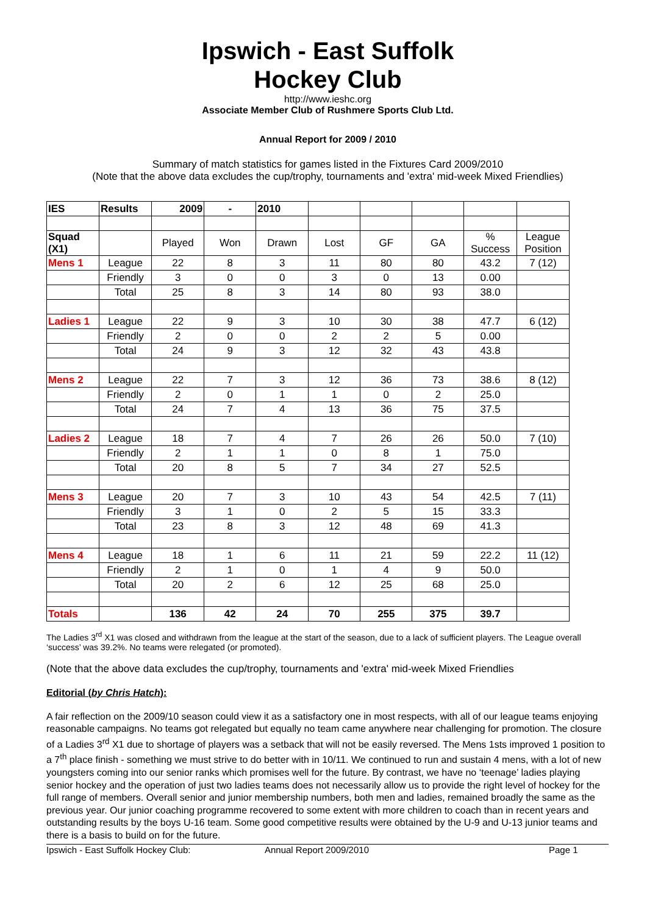Ipswich - East Suffolk
Hockey Club
http://www.ieshc.org
Associate Member Club of Rushmere Sports Club Ltd.
Annual Report for 2009 / 2010
Summary of match statistics for games listed in the Fixtures Card 2009/2010
(Note that the above data excludes the cup/trophy, tournaments and 'extra' mid-week Mixed Friendlies)
| IES | Results | 2009 | - | 2010 | | | | | |
| Squad (X1) | | Played | Won | Drawn | Lost | GF | GA | % Success | League Position |
| Mens 1 | League | 22 | 8 | 3 | 11 | 80 | 80 | 43.2 | 7 (12) |
| | Friendly | 3 | 0 | 0 | 3 | 0 | 13 | 0.00 | |
| | Total | 25 | 8 | 3 | 14 | 80 | 93 | 38.0 | |
| Ladies 1 | League | 22 | 9 | 3 | 10 | 30 | 38 | 47.7 | 6 (12) |
| | Friendly | 2 | 0 | 0 | 2 | 2 | 5 | 0.00 | |
| | Total | 24 | 9 | 3 | 12 | 32 | 43 | 43.8 | |
| Mens 2 | League | 22 | 7 | 3 | 12 | 36 | 73 | 38.6 | 8 (12) |
| | Friendly | 2 | 0 | 1 | 1 | 0 | 2 | 25.0 | |
| | Total | 24 | 7 | 4 | 13 | 36 | 75 | 37.5 | |
| Ladies 2 | League | 18 | 7 | 4 | 7 | 26 | 26 | 50.0 | 7 (10) |
| | Friendly | 2 | 1 | 1 | 0 | 8 | 1 | 75.0 | |
| | Total | 20 | 8 | 5 | 7 | 34 | 27 | 52.5 | |
| Mens 3 | League | 20 | 7 | 3 | 10 | 43 | 54 | 42.5 | 7 (11) |
| | Friendly | 3 | 1 | 0 | 2 | 5 | 15 | 33.3 | |
| | Total | 23 | 8 | 3 | 12 | 48 | 69 | 41.3 | |
| Mens 4 | League | 18 | 1 | 6 | 11 | 21 | 59 | 22.2 | 11 (12) |
| | Friendly | 2 | 1 | 0 | 1 | 4 | 9 | 50.0 | |
| | Total | 20 | 2 | 6 | 12 | 25 | 68 | 25.0 | |
| Totals | | 136 | 42 | 24 | 70 | 255 | 375 | 39.7 | |
The Ladies 3<sup>rd</sup> X1 was closed and withdrawn from the league at the start of the season, due to a lack of sufficient players. The League overall ‘success’ was 39.2%. No teams were relegated (or promoted).
(Note that the above data excludes the cup/trophy, tournaments and 'extra' mid-week Mixed Friendlies
Editorial (by Chris Hatch):
A fair reflection on the 2009/10 season could view it as a satisfactory one in most respects, with all of our league teams enjoying reasonable campaigns. No teams got relegated but equally no team came anywhere near challenging for promotion. The closure of a Ladies 3<sup>rd</sup> X1 due to shortage of players was a setback that will not be easily reversed. The Mens 1sts improved 1 position to a 7<sup>th</sup> place finish - something we must strive to do better with in 10/11. We continued to run and sustain 4 mens, with a lot of new youngsters coming into our senior ranks which promises well for the future. By contrast, we have no ‘teenage’ ladies playing senior hockey and the operation of just two ladies teams does not necessarily allow us to provide the right level of hockey for the full range of members. Overall senior and junior membership numbers, both men and ladies, remained broadly the same as the previous year. Our junior coaching programme recovered to some extent with more children to coach than in recent years and outstanding results by the boys U-16 team. Some good competitive results were obtained by the U-9 and U-13 junior teams and there is a basis to build on for the future.
Ipswich - East Suffolk Hockey Club: Annual Report 2009/2010 Page 1